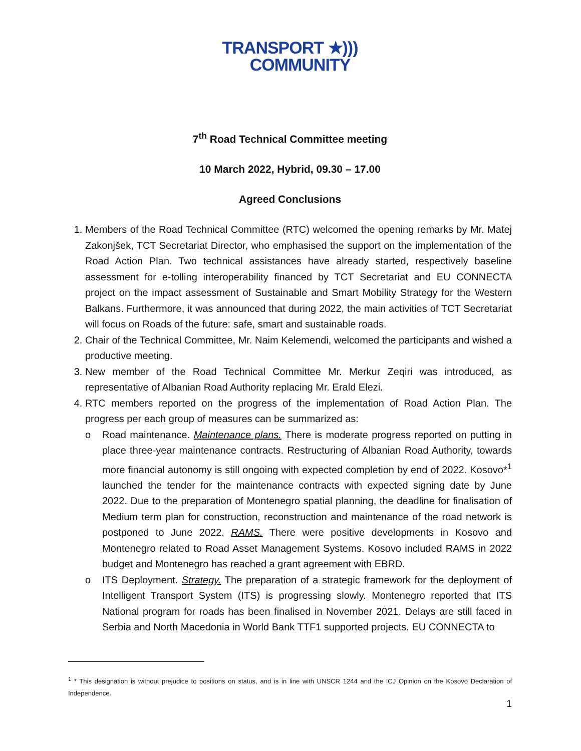TRANSPORT ★)))
COMMUNITY
7<sup>th</sup> Road Technical Committee meeting
10 March 2022, Hybrid, 09.30 – 17.00
Agreed Conclusions
1. Members of the Road Technical Committee (RTC) welcomed the opening remarks by Mr. Matej Zakonjšek, TCT Secretariat Director, who emphasised the support on the implementation of the Road Action Plan. Two technical assistances have already started, respectively baseline assessment for e-tolling interoperability financed by TCT Secretariat and EU CONNECTA project on the impact assessment of Sustainable and Smart Mobility Strategy for the Western Balkans. Furthermore, it was announced that during 2022, the main activities of TCT Secretariat will focus on Roads of the future: safe, smart and sustainable roads.
2. Chair of the Technical Committee, Mr. Naim Kelemendi, welcomed the participants and wished a productive meeting.
3. New member of the Road Technical Committee Mr. Merkur Zeqiri was introduced, as representative of Albanian Road Authority replacing Mr. Erald Elezi.
4. RTC members reported on the progress of the implementation of Road Action Plan. The progress per each group of measures can be summarized as:
o Road maintenance. Maintenance plans. There is moderate progress reported on putting in place three-year maintenance contracts. Restructuring of Albanian Road Authority, towards more financial autonomy is still ongoing with expected completion by end of 2022. Kosovo*<sup>1</sup> launched the tender for the maintenance contracts with expected signing date by June 2022. Due to the preparation of Montenegro spatial planning, the deadline for finalisation of Medium term plan for construction, reconstruction and maintenance of the road network is postponed to June 2022. RAMS. There were positive developments in Kosovo and Montenegro related to Road Asset Management Systems. Kosovo included RAMS in 2022 budget and Montenegro has reached a grant agreement with EBRD.
o ITS Deployment. Strategy. The preparation of a strategic framework for the deployment of Intelligent Transport System (ITS) is progressing slowly. Montenegro reported that ITS National program for roads has been finalised in November 2021. Delays are still faced in Serbia and North Macedonia in World Bank TTF1 supported projects. EU CONNECTA to
<sup>1</sup> * This designation is without prejudice to positions on status, and is in line with UNSCR 1244 and the ICJ Opinion on the Kosovo Declaration of Independence.
1